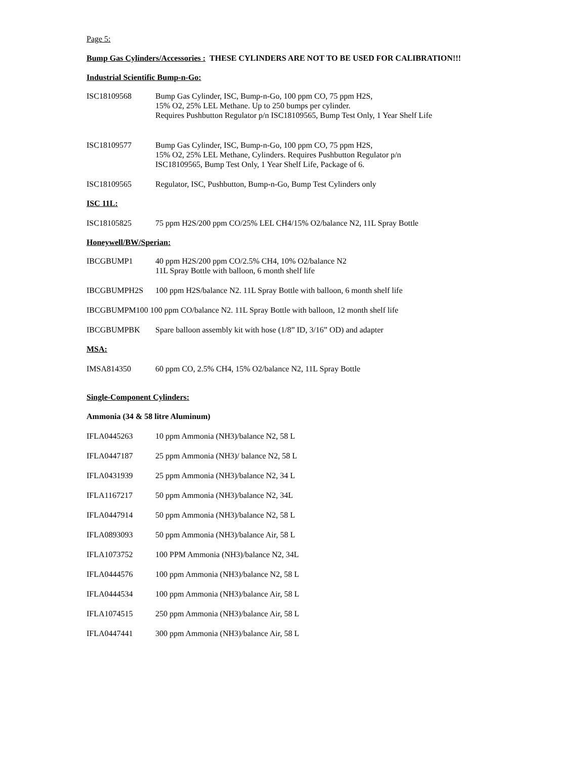Page 5:
Bump Gas Cylinders/Accessories : THESE CYLINDERS ARE NOT TO BE USED FOR CALIBRATION!!!
Industrial Scientific Bump-n-Go:
ISC18109568 Bump Gas Cylinder, ISC, Bump-n-Go, 100 ppm CO, 75 ppm H2S,
15% O2, 25% LEL Methane. Up to 250 bumps per cylinder.
Requires Pushbutton Regulator p/n ISC18109565, Bump Test Only, 1 Year Shelf Life
ISC18109577 Bump Gas Cylinder, ISC, Bump-n-Go, 100 ppm CO, 75 ppm H2S,
15% O2, 25% LEL Methane, Cylinders. Requires Pushbutton Regulator p/n
ISC18109565, Bump Test Only, 1 Year Shelf Life, Package of 6.
ISC18109565 Regulator, ISC, Pushbutton, Bump-n-Go, Bump Test Cylinders only
ISC 11L:
ISC18105825 75 ppm H2S/200 ppm CO/25% LEL CH4/15% O2/balance N2, 11L Spray Bottle
Honeywell/BW/Sperian:
IBCGBUMP1 40 ppm H2S/200 ppm CO/2.5% CH4, 10% O2/balance N2
11L Spray Bottle with balloon, 6 month shelf life
IBCGBUMPH2S 100 ppm H2S/balance N2. 11L Spray Bottle with balloon, 6 month shelf life
IBCGBUMPM100 100 ppm CO/balance N2. 11L Spray Bottle with balloon, 12 month shelf life
IBCGBUMPBK Spare balloon assembly kit with hose (1/8” ID, 3/16” OD) and adapter
MSA:
IMSA814350 60 ppm CO, 2.5% CH4, 15% O2/balance N2, 11L Spray Bottle
Single-Component Cylinders:
Ammonia (34 & 58 litre Aluminum)
IFLA0445263 10 ppm Ammonia (NH3)/balance N2, 58 L
IFLA0447187 25 ppm Ammonia (NH3)/ balance N2, 58 L
IFLA0431939 25 ppm Ammonia (NH3)/balance N2, 34 L
IFLA1167217 50 ppm Ammonia (NH3)/balance N2, 34L
IFLA0447914 50 ppm Ammonia (NH3)/balance N2, 58 L
IFLA0893093 50 ppm Ammonia (NH3)/balance Air, 58 L
IFLA1073752 100 PPM Ammonia (NH3)/balance N2, 34L
IFLA0444576 100 ppm Ammonia (NH3)/balance N2, 58 L
IFLA0444534 100 ppm Ammonia (NH3)/balance Air, 58 L
IFLA1074515 250 ppm Ammonia (NH3)/balance Air, 58 L
IFLA0447441 300 ppm Ammonia (NH3)/balance Air, 58 L